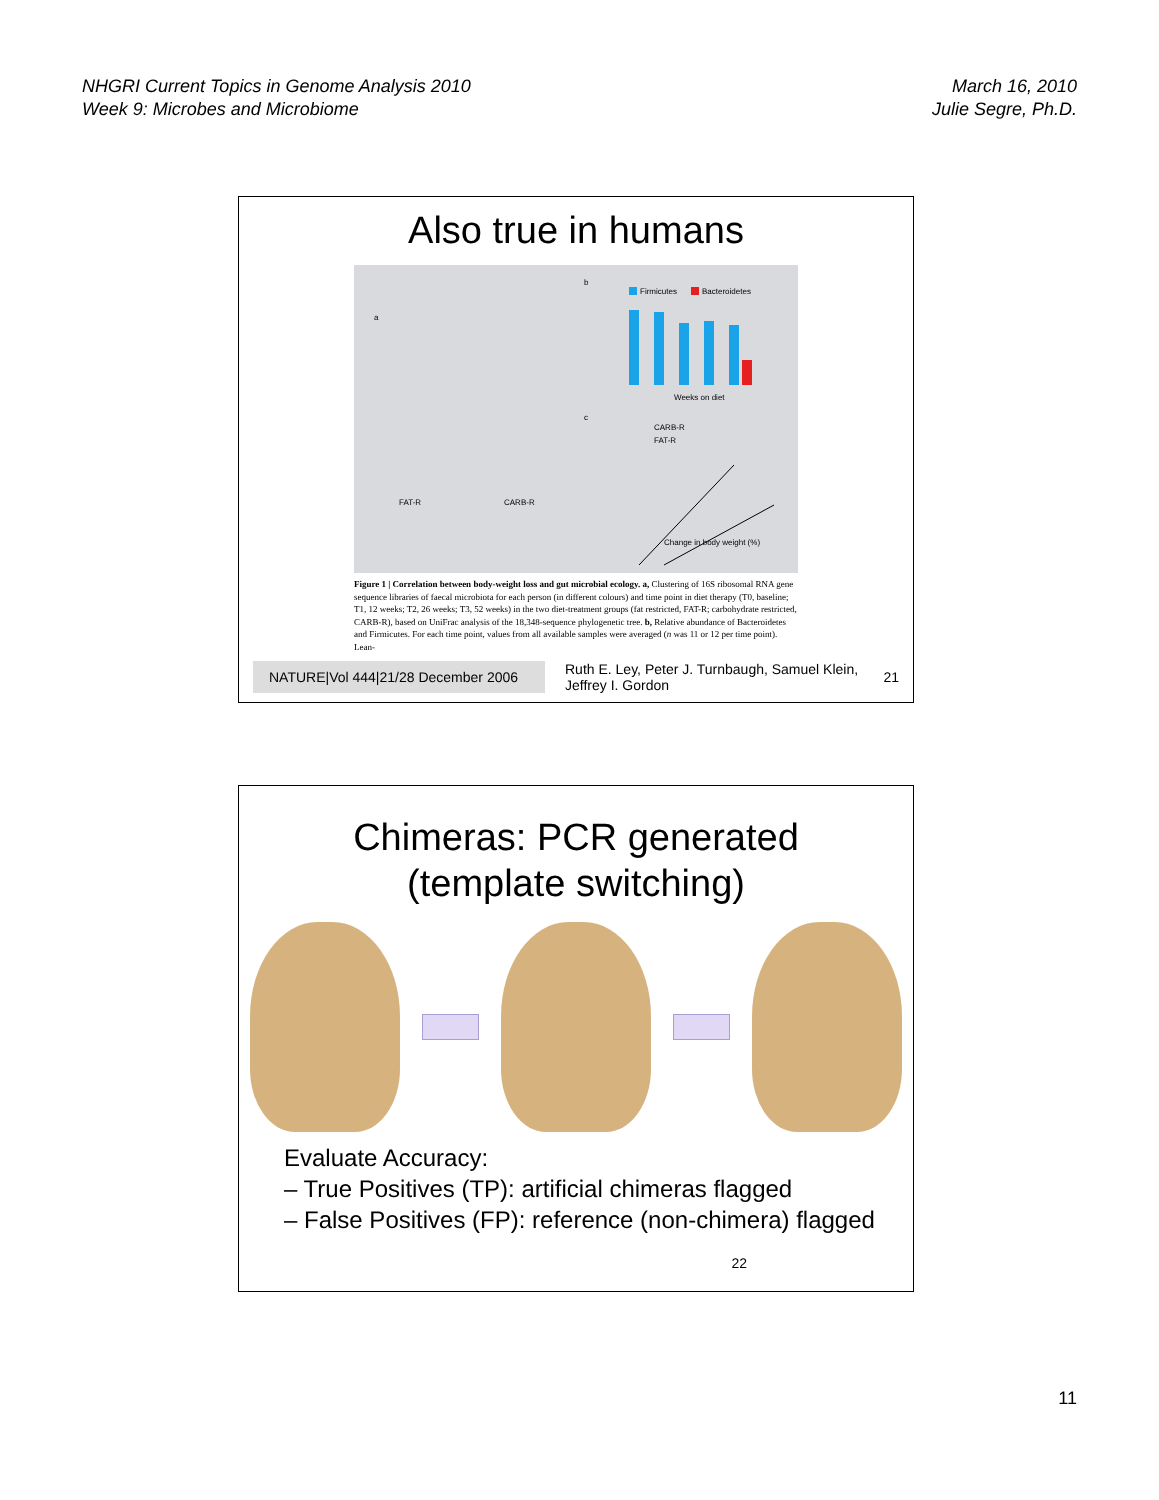NHGRI Current Topics in Genome Analysis 2010
Week 9: Microbes and Microbiome
March 16, 2010
Julie Segre, Ph.D.
Also true in humans
a
FAT-R
CARB-R
b
Firmicutes
Bacteroidetes
Weeks on diet
c
CARB-R
FAT-R
Change in body weight (%)
Figure 1 | Correlation between body-weight loss and gut microbial ecology. a, Clustering of 16S ribosomal RNA gene sequence libraries of faecal microbiota for each person (in different colours) and time point in diet therapy (T0, baseline; T1, 12 weeks; T2, 26 weeks; T3, 52 weeks) in the two diet-treatment groups (fat restricted, FAT-R; carbohydrate restricted, CARB-R), based on UniFrac analysis of the 18,348-sequence phylogenetic tree. b, Relative abundance of Bacteroidetes and Firmicutes. For each time point, values from all available samples were averaged (n was 11 or 12 per time point). Lean-
NATURE|Vol 444|21/28 December 2006
Ruth E. Ley, Peter J. Turnbaugh, Samuel Klein, Jeffrey I. Gordon
21
Chimeras: PCR generated
(template switching)
Evaluate Accuracy:
– True Positives (TP): artificial chimeras flagged
– False Positives (FP): reference (non-chimera) flagged
22
11